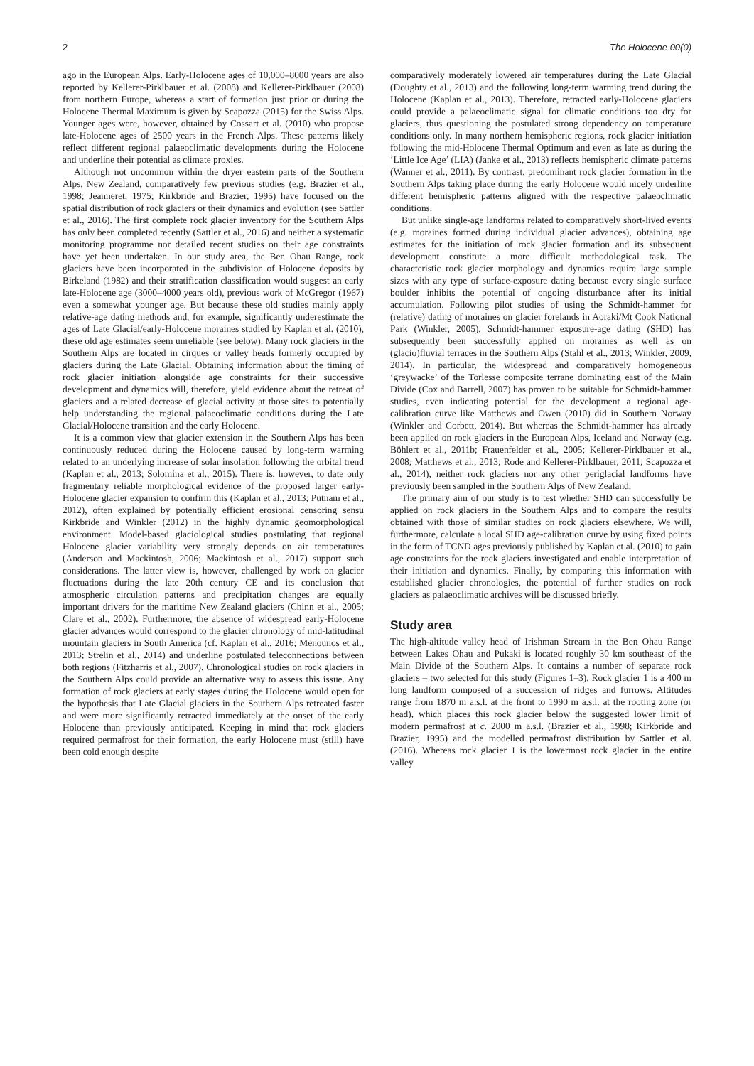2 The Holocene 00(0)
ago in the European Alps. Early-Holocene ages of 10,000–8000 years are also reported by Kellerer-Pirklbauer et al. (2008) and Kellerer-Pirklbauer (2008) from northern Europe, whereas a start of formation just prior or during the Holocene Thermal Maximum is given by Scapozza (2015) for the Swiss Alps. Younger ages were, however, obtained by Cossart et al. (2010) who propose late-Holocene ages of 2500 years in the French Alps. These patterns likely reflect different regional palaeoclimatic developments during the Holocene and underline their potential as climate proxies.
Although not uncommon within the dryer eastern parts of the Southern Alps, New Zealand, comparatively few previous studies (e.g. Brazier et al., 1998; Jeanneret, 1975; Kirkbride and Brazier, 1995) have focused on the spatial distribution of rock glaciers or their dynamics and evolution (see Sattler et al., 2016). The first complete rock glacier inventory for the Southern Alps has only been completed recently (Sattler et al., 2016) and neither a systematic monitoring programme nor detailed recent studies on their age constraints have yet been undertaken. In our study area, the Ben Ohau Range, rock glaciers have been incorporated in the subdivision of Holocene deposits by Birkeland (1982) and their stratification classification would suggest an early late-Holocene age (3000–4000 years old), previous work of McGregor (1967) even a somewhat younger age. But because these old studies mainly apply relative-age dating methods and, for example, significantly underestimate the ages of Late Glacial/early-Holocene moraines studied by Kaplan et al. (2010), these old age estimates seem unreliable (see below). Many rock glaciers in the Southern Alps are located in cirques or valley heads formerly occupied by glaciers during the Late Glacial. Obtaining information about the timing of rock glacier initiation alongside age constraints for their successive development and dynamics will, therefore, yield evidence about the retreat of glaciers and a related decrease of glacial activity at those sites to potentially help understanding the regional palaeoclimatic conditions during the Late Glacial/Holocene transition and the early Holocene.
It is a common view that glacier extension in the Southern Alps has been continuously reduced during the Holocene caused by long-term warming related to an underlying increase of solar insolation following the orbital trend (Kaplan et al., 2013; Solomina et al., 2015). There is, however, to date only fragmentary reliable morphological evidence of the proposed larger early-Holocene glacier expansion to confirm this (Kaplan et al., 2013; Putnam et al., 2012), often explained by potentially efficient erosional censoring sensu Kirkbride and Winkler (2012) in the highly dynamic geomorphological environment. Model-based glaciological studies postulating that regional Holocene glacier variability very strongly depends on air temperatures (Anderson and Mackintosh, 2006; Mackintosh et al., 2017) support such considerations. The latter view is, however, challenged by work on glacier fluctuations during the late 20th century CE and its conclusion that atmospheric circulation patterns and precipitation changes are equally important drivers for the maritime New Zealand glaciers (Chinn et al., 2005; Clare et al., 2002). Furthermore, the absence of widespread early-Holocene glacier advances would correspond to the glacier chronology of mid-latitudinal mountain glaciers in South America (cf. Kaplan et al., 2016; Menounos et al., 2013; Strelin et al., 2014) and underline postulated teleconnections between both regions (Fitzharris et al., 2007). Chronological studies on rock glaciers in the Southern Alps could provide an alternative way to assess this issue. Any formation of rock glaciers at early stages during the Holocene would open for the hypothesis that Late Glacial glaciers in the Southern Alps retreated faster and were more significantly retracted immediately at the onset of the early Holocene than previously anticipated. Keeping in mind that rock glaciers required permafrost for their formation, the early Holocene must (still) have been cold enough despite
comparatively moderately lowered air temperatures during the Late Glacial (Doughty et al., 2013) and the following long-term warming trend during the Holocene (Kaplan et al., 2013). Therefore, retracted early-Holocene glaciers could provide a palaeoclimatic signal for climatic conditions too dry for glaciers, thus questioning the postulated strong dependency on temperature conditions only. In many northern hemispheric regions, rock glacier initiation following the mid-Holocene Thermal Optimum and even as late as during the ‘Little Ice Age’ (LIA) (Janke et al., 2013) reflects hemispheric climate patterns (Wanner et al., 2011). By contrast, predominant rock glacier formation in the Southern Alps taking place during the early Holocene would nicely underline different hemispheric patterns aligned with the respective palaeoclimatic conditions.
But unlike single-age landforms related to comparatively short-lived events (e.g. moraines formed during individual glacier advances), obtaining age estimates for the initiation of rock glacier formation and its subsequent development constitute a more difficult methodological task. The characteristic rock glacier morphology and dynamics require large sample sizes with any type of surface-exposure dating because every single surface boulder inhibits the potential of ongoing disturbance after its initial accumulation. Following pilot studies of using the Schmidt-hammer for (relative) dating of moraines on glacier forelands in Aoraki/Mt Cook National Park (Winkler, 2005), Schmidt-hammer exposure-age dating (SHD) has subsequently been successfully applied on moraines as well as on (glacio)fluvial terraces in the Southern Alps (Stahl et al., 2013; Winkler, 2009, 2014). In particular, the widespread and comparatively homogeneous ‘greywacke’ of the Torlesse composite terrane dominating east of the Main Divide (Cox and Barrell, 2007) has proven to be suitable for Schmidt-hammer studies, even indicating potential for the development a regional age-calibration curve like Matthews and Owen (2010) did in Southern Norway (Winkler and Corbett, 2014). But whereas the Schmidt-hammer has already been applied on rock glaciers in the European Alps, Iceland and Norway (e.g. Böhlert et al., 2011b; Frauenfelder et al., 2005; Kellerer-Pirklbauer et al., 2008; Matthews et al., 2013; Rode and Kellerer-Pirklbauer, 2011; Scapozza et al., 2014), neither rock glaciers nor any other periglacial landforms have previously been sampled in the Southern Alps of New Zealand.
The primary aim of our study is to test whether SHD can successfully be applied on rock glaciers in the Southern Alps and to compare the results obtained with those of similar studies on rock glaciers elsewhere. We will, furthermore, calculate a local SHD age-calibration curve by using fixed points in the form of TCND ages previously published by Kaplan et al. (2010) to gain age constraints for the rock glaciers investigated and enable interpretation of their initiation and dynamics. Finally, by comparing this information with established glacier chronologies, the potential of further studies on rock glaciers as palaeoclimatic archives will be discussed briefly.
Study area
The high-altitude valley head of Irishman Stream in the Ben Ohau Range between Lakes Ohau and Pukaki is located roughly 30 km southeast of the Main Divide of the Southern Alps. It contains a number of separate rock glaciers – two selected for this study (Figures 1–3). Rock glacier 1 is a 400 m long landform composed of a succession of ridges and furrows. Altitudes range from 1870 m a.s.l. at the front to 1990 m a.s.l. at the rooting zone (or head), which places this rock glacier below the suggested lower limit of modern permafrost at c. 2000 m a.s.l. (Brazier et al., 1998; Kirkbride and Brazier, 1995) and the modelled permafrost distribution by Sattler et al. (2016). Whereas rock glacier 1 is the lowermost rock glacier in the entire valley